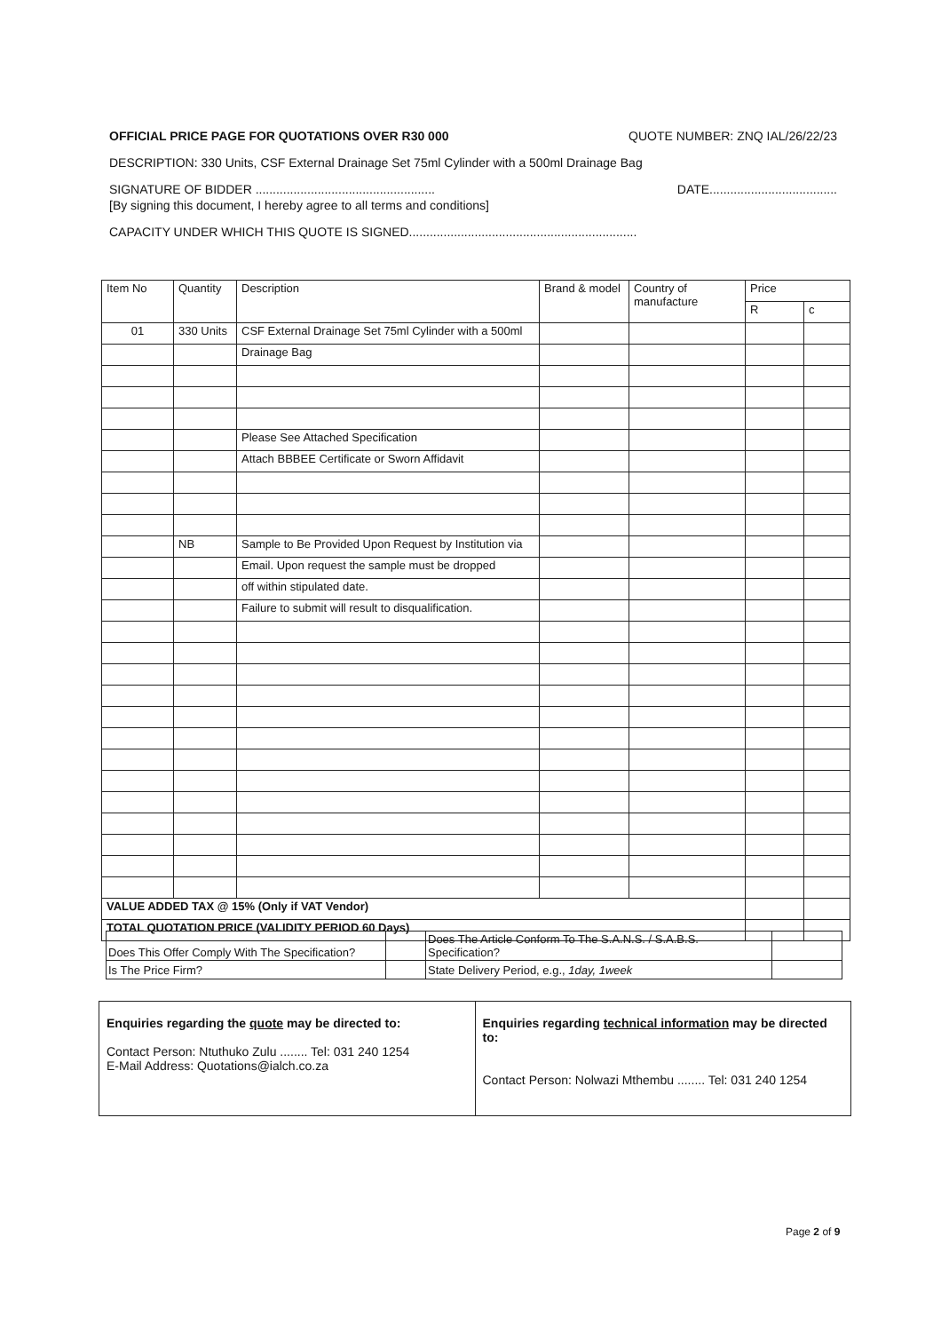OFFICIAL PRICE PAGE FOR QUOTATIONS OVER R30 000 QUOTE NUMBER: ZNQ IAL/26/22/23
DESCRIPTION: 330 Units, CSF External Drainage Set 75ml Cylinder with a 500ml Drainage Bag
SIGNATURE OF BIDDER .................................................... DATE.....................................
[By signing this document, I hereby agree to all terms and conditions]
CAPACITY UNDER WHICH THIS QUOTE IS SIGNED..................................................................
| Item No | Quantity | Description | Brand & model | Country of manufacture | Price | |
| --- | --- | --- | --- | --- | --- | --- |
| | | | | | R | c |
| 01 | 330 Units | CSF External Drainage Set 75ml Cylinder with a 500ml | | | | |
| | | Drainage Bag | | | | |
| | | Please See Attached Specification | | | | |
| | | Attach BBBEE Certificate or Sworn Affidavit | | | | |
| | NB | Sample to Be Provided Upon Request by Institution via | | | | |
| | | Email. Upon request the sample must be dropped | | | | |
| | | off within stipulated date. | | | | |
| | | Failure to submit will result to disqualification. | | | | |
| VALUE ADDED TAX @ 15% (Only if VAT Vendor) | | | | | | |
| TOTAL QUOTATION PRICE (VALIDITY PERIOD 60 Days) | | | | | | |
| Does This Offer Comply With The Specification? | | Does The Article Conform To The S.A.N.S. / S.A.B.S. Specification? | |
| Is The Price Firm? | | State Delivery Period, e.g., 1day, 1week | |
Enquiries regarding the quote may be directed to:
Contact Person: Ntuthuko Zulu ........ Tel: 031 240 1254
E-Mail Address: Quotations@ialch.co.za
Enquiries regarding technical information may be directed to:
Contact Person: Nolwazi Mthembu ........ Tel: 031 240 1254
Page 2 of 9